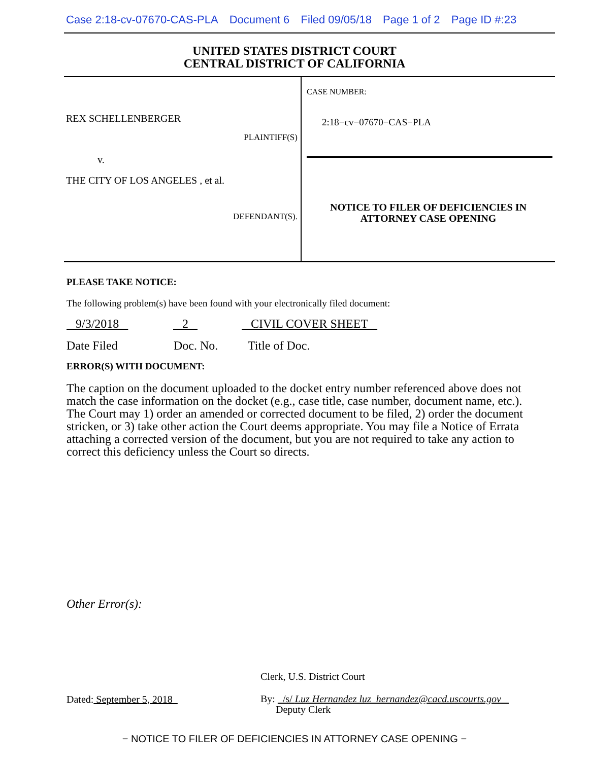Case 2:18-cv-07670-CAS-PLA Document 6 Filed 09/05/18 Page 1 of 2 Page ID #:23
UNITED STATES DISTRICT COURT
CENTRAL DISTRICT OF CALIFORNIA
REX SCHELLENBERGER
PLAINTIFF(S)
v.
THE CITY OF LOS ANGELES , et al.
DEFENDANT(S).
CASE NUMBER:
2:18−cv−07670−CAS−PLA
NOTICE TO FILER OF DEFICIENCIES IN
ATTORNEY CASE OPENING
PLEASE TAKE NOTICE:
The following problem(s) have been found with your electronically filed document:
9/3/2018 2 CIVIL COVER SHEET
Date Filed Doc. No. Title of Doc.
ERROR(S) WITH DOCUMENT:
The caption on the document uploaded to the docket entry number referenced above does not match the case information on the docket (e.g., case title, case number, document name, etc.). The Court may 1) order an amended or corrected document to be filed, 2) order the document stricken, or 3) take other action the Court deems appropriate. You may file a Notice of Errata attaching a corrected version of the document, but you are not required to take any action to correct this deficiency unless the Court so directs.
Other Error(s):
Clerk, U.S. District Court
Dated: September 5, 2018 By: /s/ Luz Hernandez luz_hernandez@cacd.uscourts.gov
Deputy Clerk
− NOTICE TO FILER OF DEFICIENCIES IN ATTORNEY CASE OPENING −